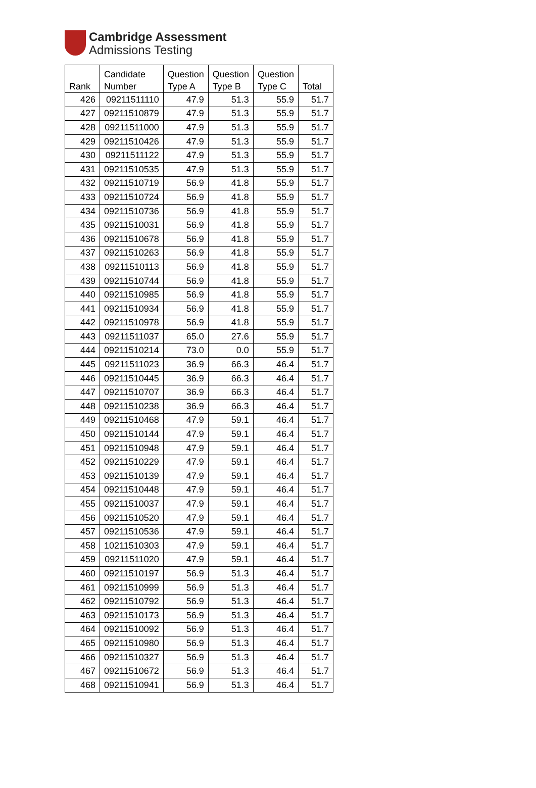Cambridge Assessment
Admissions Testing
| Rank | Candidate Number | Question Type A | Question Type B | Question Type C | Total |
| --- | --- | --- | --- | --- | --- |
| 426 | 09211511110 | 47.9 | 51.3 | 55.9 | 51.7 |
| 427 | 09211510879 | 47.9 | 51.3 | 55.9 | 51.7 |
| 428 | 09211511000 | 47.9 | 51.3 | 55.9 | 51.7 |
| 429 | 09211510426 | 47.9 | 51.3 | 55.9 | 51.7 |
| 430 | 09211511122 | 47.9 | 51.3 | 55.9 | 51.7 |
| 431 | 09211510535 | 47.9 | 51.3 | 55.9 | 51.7 |
| 432 | 09211510719 | 56.9 | 41.8 | 55.9 | 51.7 |
| 433 | 09211510724 | 56.9 | 41.8 | 55.9 | 51.7 |
| 434 | 09211510736 | 56.9 | 41.8 | 55.9 | 51.7 |
| 435 | 09211510031 | 56.9 | 41.8 | 55.9 | 51.7 |
| 436 | 09211510678 | 56.9 | 41.8 | 55.9 | 51.7 |
| 437 | 09211510263 | 56.9 | 41.8 | 55.9 | 51.7 |
| 438 | 09211510113 | 56.9 | 41.8 | 55.9 | 51.7 |
| 439 | 09211510744 | 56.9 | 41.8 | 55.9 | 51.7 |
| 440 | 09211510985 | 56.9 | 41.8 | 55.9 | 51.7 |
| 441 | 09211510934 | 56.9 | 41.8 | 55.9 | 51.7 |
| 442 | 09211510978 | 56.9 | 41.8 | 55.9 | 51.7 |
| 443 | 09211511037 | 65.0 | 27.6 | 55.9 | 51.7 |
| 444 | 09211510214 | 73.0 | 0.0 | 55.9 | 51.7 |
| 445 | 09211511023 | 36.9 | 66.3 | 46.4 | 51.7 |
| 446 | 09211510445 | 36.9 | 66.3 | 46.4 | 51.7 |
| 447 | 09211510707 | 36.9 | 66.3 | 46.4 | 51.7 |
| 448 | 09211510238 | 36.9 | 66.3 | 46.4 | 51.7 |
| 449 | 09211510468 | 47.9 | 59.1 | 46.4 | 51.7 |
| 450 | 09211510144 | 47.9 | 59.1 | 46.4 | 51.7 |
| 451 | 09211510948 | 47.9 | 59.1 | 46.4 | 51.7 |
| 452 | 09211510229 | 47.9 | 59.1 | 46.4 | 51.7 |
| 453 | 09211510139 | 47.9 | 59.1 | 46.4 | 51.7 |
| 454 | 09211510448 | 47.9 | 59.1 | 46.4 | 51.7 |
| 455 | 09211510037 | 47.9 | 59.1 | 46.4 | 51.7 |
| 456 | 09211510520 | 47.9 | 59.1 | 46.4 | 51.7 |
| 457 | 09211510536 | 47.9 | 59.1 | 46.4 | 51.7 |
| 458 | 10211510303 | 47.9 | 59.1 | 46.4 | 51.7 |
| 459 | 09211511020 | 47.9 | 59.1 | 46.4 | 51.7 |
| 460 | 09211510197 | 56.9 | 51.3 | 46.4 | 51.7 |
| 461 | 09211510999 | 56.9 | 51.3 | 46.4 | 51.7 |
| 462 | 09211510792 | 56.9 | 51.3 | 46.4 | 51.7 |
| 463 | 09211510173 | 56.9 | 51.3 | 46.4 | 51.7 |
| 464 | 09211510092 | 56.9 | 51.3 | 46.4 | 51.7 |
| 465 | 09211510980 | 56.9 | 51.3 | 46.4 | 51.7 |
| 466 | 09211510327 | 56.9 | 51.3 | 46.4 | 51.7 |
| 467 | 09211510672 | 56.9 | 51.3 | 46.4 | 51.7 |
| 468 | 09211510941 | 56.9 | 51.3 | 46.4 | 51.7 |